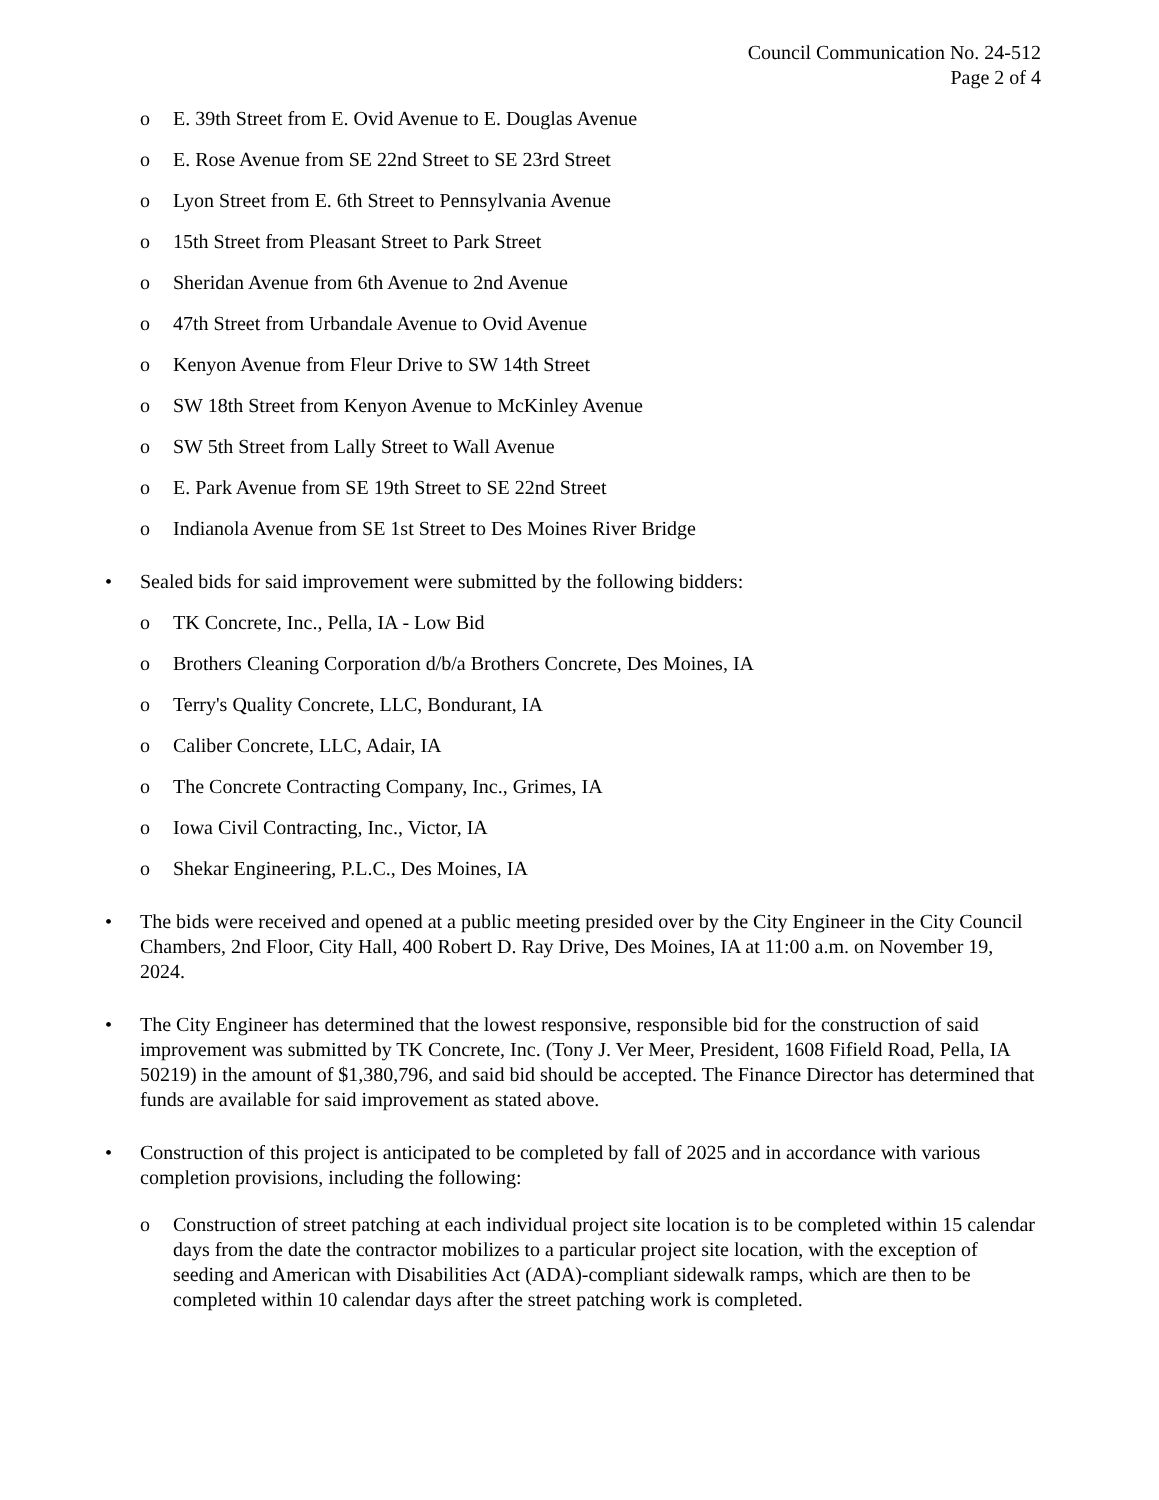Council Communication No. 24-512
Page 2 of 4
o E. 39th Street from E. Ovid Avenue to E. Douglas Avenue
o E. Rose Avenue from SE 22nd Street to SE 23rd Street
o Lyon Street from E. 6th Street to Pennsylvania Avenue
o 15th Street from Pleasant Street to Park Street
o Sheridan Avenue from 6th Avenue to 2nd Avenue
o 47th Street from Urbandale Avenue to Ovid Avenue
o Kenyon Avenue from Fleur Drive to SW 14th Street
o SW 18th Street from Kenyon Avenue to McKinley Avenue
o SW 5th Street from Lally Street to Wall Avenue
o E. Park Avenue from SE 19th Street to SE 22nd Street
o Indianola Avenue from SE 1st Street to Des Moines River Bridge
• Sealed bids for said improvement were submitted by the following bidders:
o TK Concrete, Inc., Pella, IA - Low Bid
o Brothers Cleaning Corporation d/b/a Brothers Concrete, Des Moines, IA
o Terry's Quality Concrete, LLC, Bondurant, IA
o Caliber Concrete, LLC, Adair, IA
o The Concrete Contracting Company, Inc., Grimes, IA
o Iowa Civil Contracting, Inc., Victor, IA
o Shekar Engineering, P.L.C., Des Moines, IA
• The bids were received and opened at a public meeting presided over by the City Engineer in the City Council Chambers, 2nd Floor, City Hall, 400 Robert D. Ray Drive, Des Moines, IA at 11:00 a.m. on November 19, 2024.
• The City Engineer has determined that the lowest responsive, responsible bid for the construction of said improvement was submitted by TK Concrete, Inc. (Tony J. Ver Meer, President, 1608 Fifield Road, Pella, IA 50219) in the amount of $1,380,796, and said bid should be accepted. The Finance Director has determined that funds are available for said improvement as stated above.
• Construction of this project is anticipated to be completed by fall of 2025 and in accordance with various completion provisions, including the following:
o Construction of street patching at each individual project site location is to be completed within 15 calendar days from the date the contractor mobilizes to a particular project site location, with the exception of seeding and American with Disabilities Act (ADA)-compliant sidewalk ramps, which are then to be completed within 10 calendar days after the street patching work is completed.